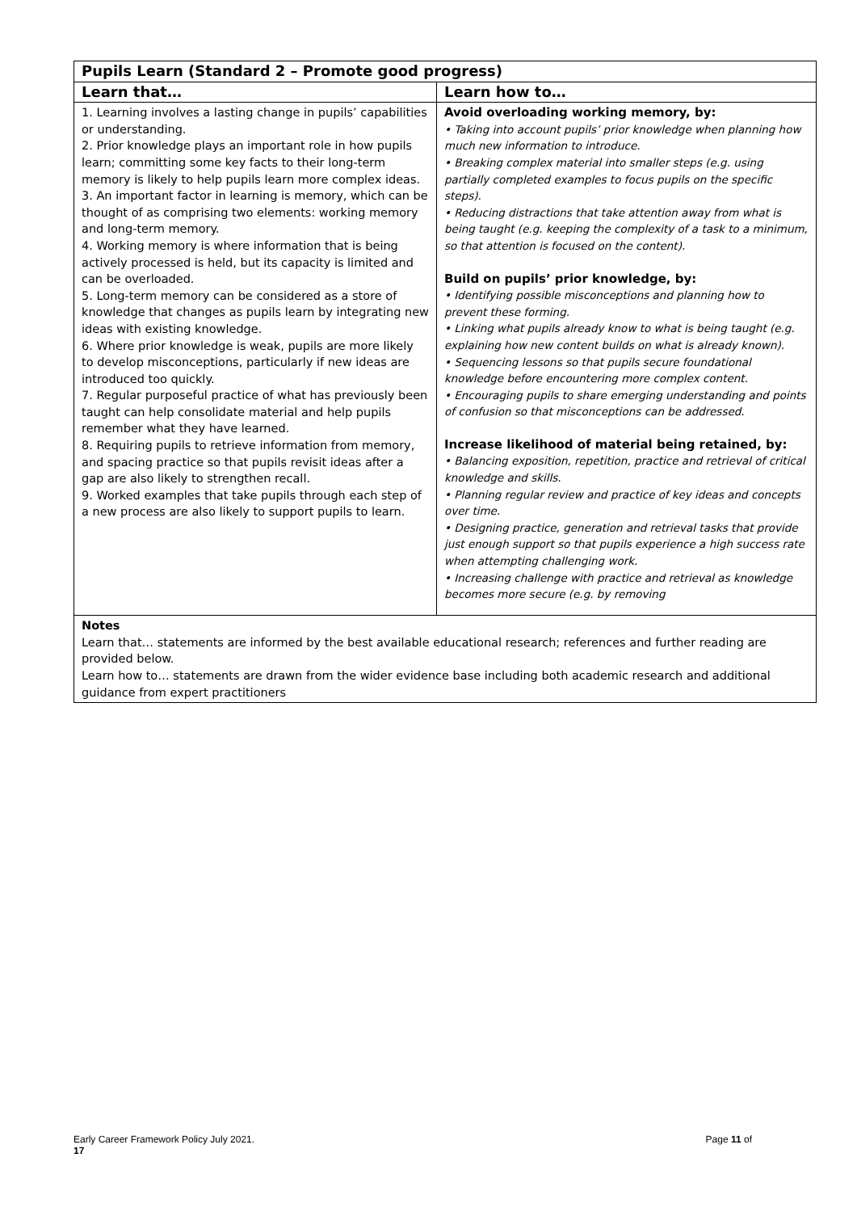| Pupils Learn (Standard 2 – Promote good progress) | |
| --- | --- |
| Learn that… | Learn how to… |
| 1. Learning involves a lasting change in pupils’ capabilities or understanding. 2. Prior knowledge plays an important role in how pupils learn; committing some key facts to their long-term memory is likely to help pupils learn more complex ideas. 3. An important factor in learning is memory, which can be thought of as comprising two elements: working memory and long-term memory. 4. Working memory is where information that is being actively processed is held, but its capacity is limited and can be overloaded. 5. Long-term memory can be considered as a store of knowledge that changes as pupils learn by integrating new ideas with existing knowledge. 6. Where prior knowledge is weak, pupils are more likely to develop misconceptions, particularly if new ideas are introduced too quickly. 7. Regular purposeful practice of what has previously been taught can help consolidate material and help pupils remember what they have learned. 8. Requiring pupils to retrieve information from memory, and spacing practice so that pupils revisit ideas after a gap are also likely to strengthen recall. 9. Worked examples that take pupils through each step of a new process are also likely to support pupils to learn. | Avoid overloading working memory, by: • Taking into account pupils’ prior knowledge when planning how much new information to introduce. • Breaking complex material into smaller steps (e.g. using partially completed examples to focus pupils on the specific steps). • Reducing distractions that take attention away from what is being taught (e.g. keeping the complexity of a task to a minimum, so that attention is focused on the content). Build on pupils’ prior knowledge, by: • Identifying possible misconceptions and planning how to prevent these forming. • Linking what pupils already know to what is being taught (e.g. explaining how new content builds on what is already known). • Sequencing lessons so that pupils secure foundational knowledge before encountering more complex content. • Encouraging pupils to share emerging understanding and points of confusion so that misconceptions can be addressed. Increase likelihood of material being retained, by: • Balancing exposition, repetition, practice and retrieval of critical knowledge and skills. • Planning regular review and practice of key ideas and concepts over time. • Designing practice, generation and retrieval tasks that provide just enough support so that pupils experience a high success rate when attempting challenging work. • Increasing challenge with practice and retrieval as knowledge becomes more secure (e.g. by removing |
| Notes Learn that… statements are informed by the best available educational research; references and further reading are provided below. Learn how to… statements are drawn from the wider evidence base including both academic research and additional guidance from expert practitioners | |
Early Career Framework Policy July 2021. Page 11 of
17